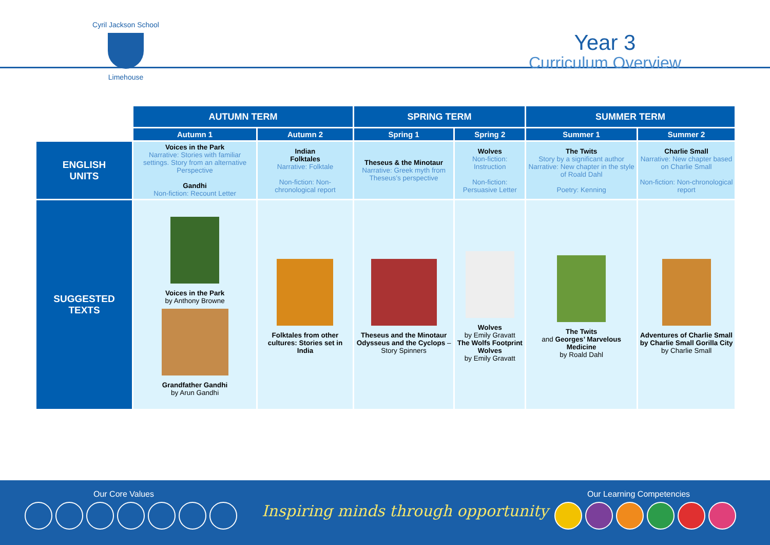Cyril Jackson School
Limehouse
Year 3
Curriculum Overview
| | AUTUMN TERM | | SPRING TERM | | SUMMER TERM | |
| | Autumn 1 | Autumn 2 | Spring 1 | Spring 2 | Summer 1 | Summer 2 |
| ENGLISH UNITS | Voices in the Park Narrative: Stories with familiar settings. Story from an alternative Perspective Gandhi Non-fiction: Recount Letter | Indian Folktales Narrative: Folktale Non-fiction: Non-chronological report | Theseus & the Minotaur Narrative: Greek myth from Theseus’s perspective | Wolves Non-fiction: Instruction Non-fiction: Persuasive Letter | The Twits Story by a significant author Narrative: New chapter in the style of Roald Dahl Poetry: Kenning | Charlie Small Narrative: New chapter based on Charlie Small Non-fiction: Non-chronological report |
| SUGGESTED TEXTS | Voices in the Park by Anthony Browne Grandfather Gandhi by Arun Gandhi | Folktales from other cultures: Stories set in India | Theseus and the Minotaur Odysseus and the Cyclops – Story Spinners | Wolves by Emily Gravatt The Wolfs Footprint Wolves by Emily Gravatt | The Twits and Georges’ Marvelous Medicine by Roald Dahl | Adventures of Charlie Small by Charlie Small Gorilla City by Charlie Small |
Our Core Values
Inspiring minds through opportunity
Our Learning Competencies